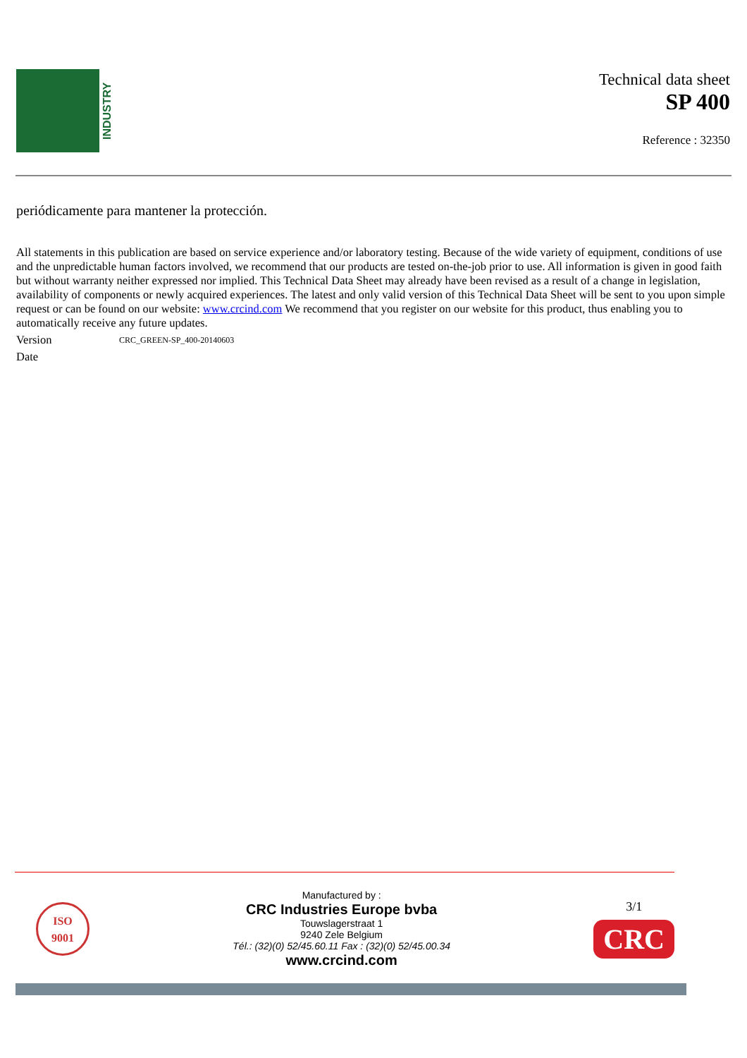INDUSTRY
Technical data sheet
SP 400
Reference : 32350
periódicamente para mantener la protección.
All statements in this publication are based on service experience and/or laboratory testing. Because of the wide variety of equipment, conditions of use and the unpredictable human factors involved, we recommend that our products are tested on-the-job prior to use. All information is given in good faith but without warranty neither expressed nor implied. This Technical Data Sheet may already have been revised as a result of a change in legislation, availability of components or newly acquired experiences. The latest and only valid version of this Technical Data Sheet will be sent to you upon simple request or can be found on our website: www.crcind.com We recommend that you register on our website for this product, thus enabling you to automatically receive any future updates.
Version CRC_GREEN-SP_400-20140603
Date
ISO
9001
Manufactured by :
CRC Industries Europe bvba
Touwslagerstraat 1
9240 Zele Belgium
Tél.: (32)(0) 52/45.60.11 Fax : (32)(0) 52/45.00.34
www.crcind.com
3/1
CRC